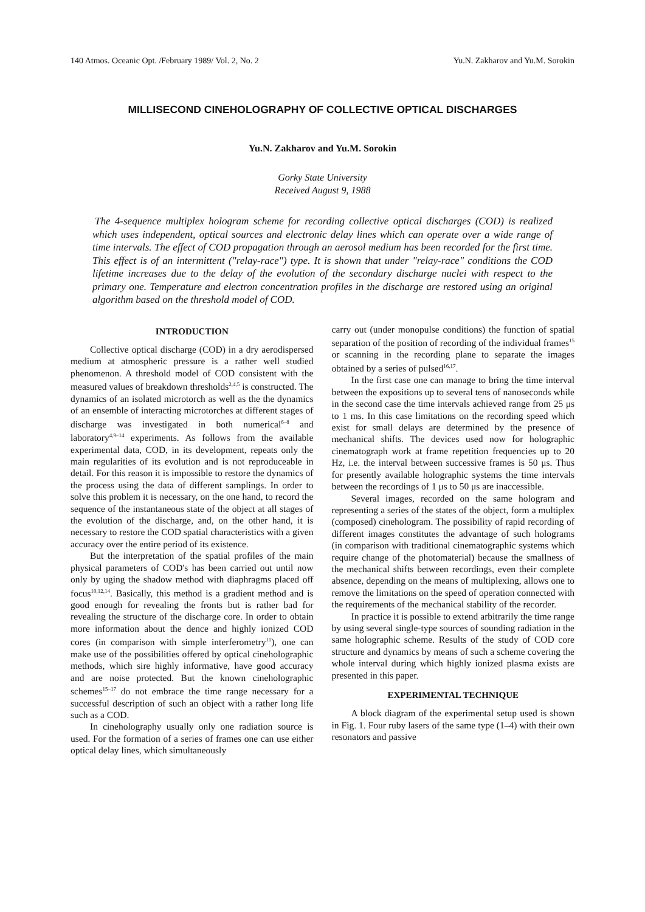140 Atmos. Oceanic Opt. /February 1989/ Vol. 2, No. 2 Yu.N. Zakharov and Yu.M. Sorokin
MILLISECOND CINEHOLOGRAPHY OF COLLECTIVE OPTICAL DISCHARGES
Yu.N. Zakharov and Yu.M. Sorokin
Gorky State University
Received August 9, 1988
The 4-sequence multiplex hologram scheme for recording collective optical discharges (COD) is realized which uses independent, optical sources and electronic delay lines which can operate over a wide range of time intervals. The effect of COD propagation through an aerosol medium has been recorded for the first time. This effect is of an intermittent ("relay-race") type. It is shown that under "relay-race" conditions the COD lifetime increases due to the delay of the evolution of the secondary discharge nuclei with respect to the primary one. Temperature and electron concentration profiles in the discharge are restored using an original algorithm based on the threshold model of COD.
INTRODUCTION
Collective optical discharge (COD) in a dry aerodispersed medium at atmospheric pressure is a rather well studied phenomenon. A threshold model of COD consistent with the measured values of breakdown thresholds<sup>2,4,5</sup> is constructed. The dynamics of an isolated microtorch as well as the the dynamics of an ensemble of interacting microtorches at different stages of discharge was investigated in both numerical<sup>6–8</sup> and laboratory<sup>4,9–14</sup> experiments. As follows from the available experimental data, COD, in its development, repeats only the main regularities of its evolution and is not reproduceable in detail. For this reason it is impossible to restore the dynamics of the process using the data of different samplings. In order to solve this problem it is necessary, on the one hand, to record the sequence of the instantaneous state of the object at all stages of the evolution of the discharge, and, on the other hand, it is necessary to restore the COD spatial characteristics with a given accuracy over the entire period of its existence.
But the interpretation of the spatial profiles of the main physical parameters of COD's has been carried out until now only by uging the shadow method with diaphragms placed off focus<sup>10,12,14</sup>. Basically, this method is a gradient method and is good enough for revealing the fronts but is rather bad for revealing the structure of the discharge core. In order to obtain more information about the dence and highly ionized COD cores (in comparison with simple interferometry<sup>11</sup>), one can make use of the possibilities offered by optical cinehologra­phic methods, which sire highly informative, have good accuracy and are noise protected. But the known cineholographic schemes<sup>15–17</sup> do not embrace the time range necessary for a successful description of such an object with a rather long life such as a COD.
In cineholography usually only one radiation source is used. For the formation of a series of frames one can use either optical delay lines, which simultaneously
carry out (under monopulse conditions) the function of spatial separation of the position of recording of the individual frames<sup>15</sup> or scanning in the recording plane to separate the images obtained by a series of pulsed<sup>16,17</sup>.
In the first case one can manage to bring the time interval between the expositions up to several tens of nanoseconds while in the second case the time intervals achieved range from 25 μs to 1 ms. In this case limitations on the recording speed which exist for small delays are determined by the presence of mechanical shifts. The devices used now for holographic cinematograph work at frame repetition frequencies up to 20 Hz, i.e. the interval between successive frames is 50 μs. Thus for presently available holographic systems the time intervals between the recordings of 1 μs to 50 μs are inaccessible.
Several images, recorded on the same hologram and representing a series of the states of the object, form a multiplex (composed) cinehologram. The possibility of rapid recording of different images constitutes the advantage of such holograms (in comparison with traditional cinematographic systems which require change of the photomaterial) because the smallness of the mechanical shifts between recordings, even their complete absence, depending on the means of multiplexing, allows one to remove the limitations on the speed of operation connected with the requirements of the mechanical stability of the recorder.
In practice it is possible to extend arbitrarily the time range by using several single-type sources of sounding radiation in the same holographic scheme. Results of the study of COD core structure and dynamics by means of such a scheme covering the whole interval during which highly ionized plasma exists are presented in this paper.
EXPERIMENTAL TECHNIQUE
A block diagram of the experimental setup used is shown in Fig. 1. Four ruby lasers of the same type (1–4) with their own resonators and passive